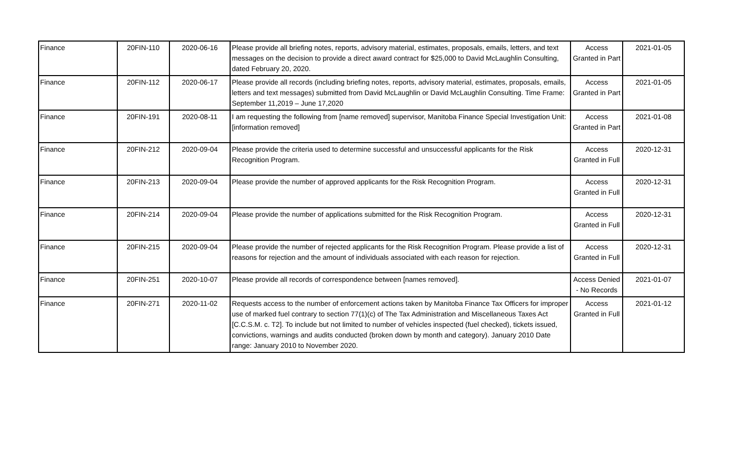| Finance | 20FIN-110 | 2020-06-16 | Please provide all briefing notes, reports, advisory material, estimates, proposals, emails, letters, and text messages on the decision to provide a direct award contract for $25,000 to David McLaughlin Consulting, dated February 20, 2020. | Access Granted in Part | 2021-01-05 |
| Finance | 20FIN-112 | 2020-06-17 | Please provide all records (including briefing notes, reports, advisory material, estimates, proposals, emails, letters and text messages) submitted from David McLaughlin or David McLaughlin Consulting. Time Frame: September 11,2019 – June 17,2020 | Access Granted in Part | 2021-01-05 |
| Finance | 20FIN-191 | 2020-08-11 | I am requesting the following from [name removed] supervisor, Manitoba Finance Special Investigation Unit: [information removed] | Access Granted in Part | 2021-01-08 |
| Finance | 20FIN-212 | 2020-09-04 | Please provide the criteria used to determine successful and unsuccessful applicants for the Risk Recognition Program. | Access Granted in Full | 2020-12-31 |
| Finance | 20FIN-213 | 2020-09-04 | Please provide the number of approved applicants for the Risk Recognition Program. | Access Granted in Full | 2020-12-31 |
| Finance | 20FIN-214 | 2020-09-04 | Please provide the number of applications submitted for the Risk Recognition Program. | Access Granted in Full | 2020-12-31 |
| Finance | 20FIN-215 | 2020-09-04 | Please provide the number of rejected applicants for the Risk Recognition Program. Please provide a list of reasons for rejection and the amount of individuals associated with each reason for rejection. | Access Granted in Full | 2020-12-31 |
| Finance | 20FIN-251 | 2020-10-07 | Please provide all records of correspondence between [names removed]. | Access Denied - No Records | 2021-01-07 |
| Finance | 20FIN-271 | 2020-11-02 | Requests access to the number of enforcement actions taken by Manitoba Finance Tax Officers for improper use of marked fuel contrary to section 77(1)(c) of The Tax Administration and Miscellaneous Taxes Act [C.C.S.M. c. T2]. To include but not limited to number of vehicles inspected (fuel checked), tickets issued, convictions, warnings and audits conducted (broken down by month and category). January 2010 Date range: January 2010 to November 2020. | Access Granted in Full | 2021-01-12 |